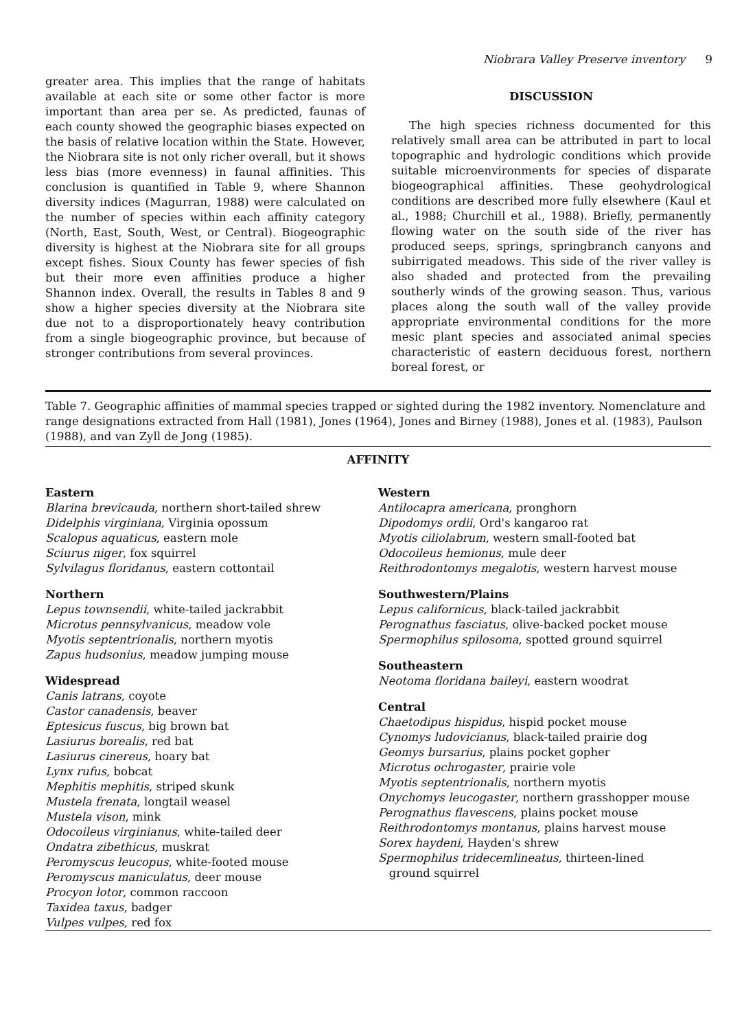Niobrara Valley Preserve inventory 9
greater area. This implies that the range of habitats available at each site or some other factor is more important than area per se. As predicted, faunas of each county showed the geographic biases expected on the basis of relative location within the State. However, the Niobrara site is not only richer overall, but it shows less bias (more evenness) in faunal affinities. This conclusion is quantified in Table 9, where Shannon diversity indices (Magurran, 1988) were calculated on the number of species within each affinity category (North, East, South, West, or Central). Biogeographic diversity is highest at the Niobrara site for all groups except fishes. Sioux County has fewer species of fish but their more even affinities produce a higher Shannon index. Overall, the results in Tables 8 and 9 show a higher species diversity at the Niobrara site due not to a disproportionately heavy contribution from a single biogeographic province, but because of stronger contributions from several provinces.
DISCUSSION
The high species richness documented for this relatively small area can be attributed in part to local topographic and hydrologic conditions which provide suitable microenvironments for species of disparate biogeographical affinities. These geohydrological conditions are described more fully elsewhere (Kaul et al., 1988; Churchill et al., 1988). Briefly, permanently flowing water on the south side of the river has produced seeps, springs, springbranch canyons and subirrigated meadows. This side of the river valley is also shaded and protected from the prevailing southerly winds of the growing season. Thus, various places along the south wall of the valley provide appropriate environmental conditions for the more mesic plant species and associated animal species characteristic of eastern deciduous forest, northern boreal forest, or
Table 7. Geographic affinities of mammal species trapped or sighted during the 1982 inventory. Nomenclature and range designations extracted from Hall (1981), Jones (1964), Jones and Birney (1988), Jones et al. (1983), Paulson (1988), and van Zyll de Jong (1985).
AFFINITY
| Eastern Blarina brevicauda , northern short-tailed shrew Didelphis virginiana , Virginia opossum Scalopus aquaticus , eastern mole Sciurus niger , fox squirrel Sylvilagus floridanus , eastern cottontail Northern Lepus townsendii , white-tailed jackrabbit Microtus pennsylvanicus , meadow vole Myotis septentrionalis , northern myotis Zapus hudsonius , meadow jumping mouse Widespread Canis latrans , coyote Castor canadensis , beaver Eptesicus fuscus , big brown bat Lasiurus borealis , red bat Lasiurus cinereus , hoary bat Lynx rufus , bobcat Mephitis mephitis , striped skunk Mustela frenata , longtail weasel Mustela vison , mink Odocoileus virginianus , white-tailed deer Ondatra zibethicus , muskrat Peromyscus leucopus , white-footed mouse Peromyscus maniculatus , deer mouse Procyon lotor , common raccoon Taxidea taxus , badger Vulpes vulpes , red fox | Western Antilocapra americana , pronghorn Dipodomys ordii , Ord's kangaroo rat Myotis ciliolabrum , western small-footed bat Odocoileus hemionus , mule deer Reithrodontomys megalotis , western harvest mouse Southwestern/Plains Lepus californicus , black-tailed jackrabbit Perognathus fasciatus , olive-backed pocket mouse Spermophilus spilosoma , spotted ground squirrel Southeastern Neotoma floridana baileyi , eastern woodrat Central Chaetodipus hispidus , hispid pocket mouse Cynomys ludovicianus , black-tailed prairie dog Geomys bursarius , plains pocket gopher Microtus ochrogaster , prairie vole Myotis septentrionalis , northern myotis Onychomys leucogaster , northern grasshopper mouse Perognathus flavescens , plains pocket mouse Reithrodontomys montanus , plains harvest mouse Sorex haydeni , Hayden's shrew Spermophilus tridecemlineatus , thirteen-lined ground squirrel |